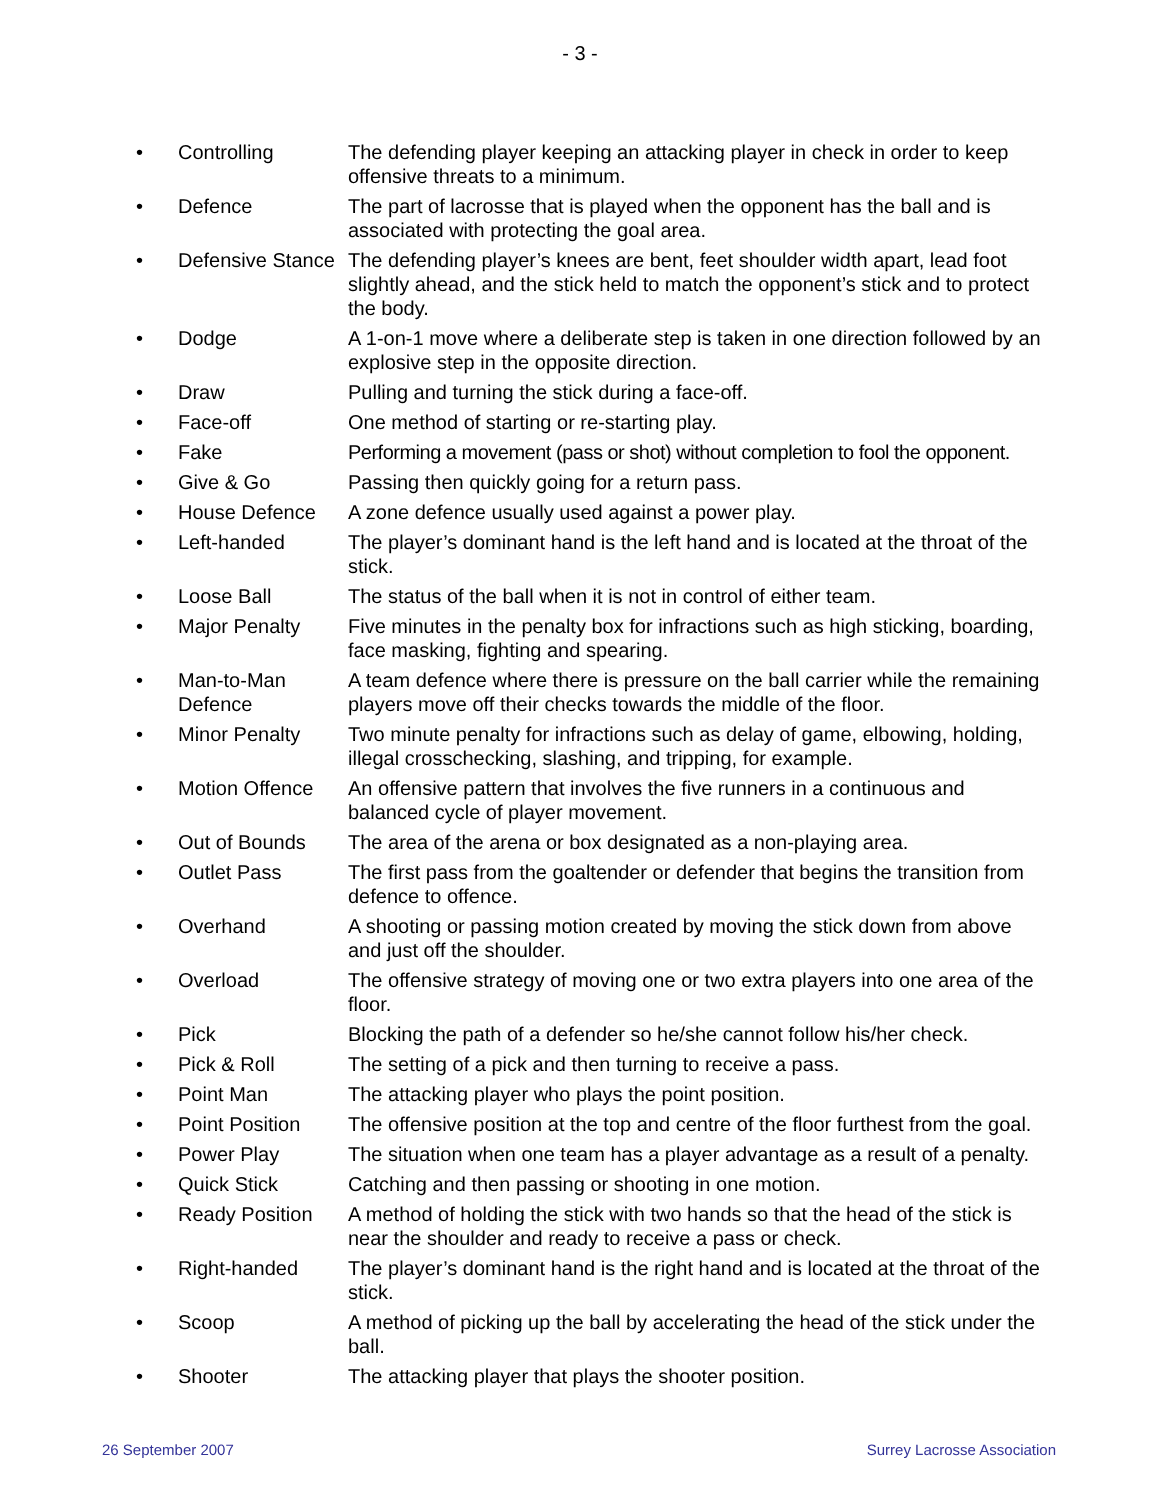- 3 -
| • | Controlling | The defending player keeping an attacking player in check in order to keep offensive threats to a minimum. |
| • | Defence | The part of lacrosse that is played when the opponent has the ball and is associated with protecting the goal area. |
| • | Defensive Stance | The defending player’s knees are bent, feet shoulder width apart, lead foot slightly ahead, and the stick held to match the opponent’s stick and to protect the body. |
| • | Dodge | A 1-on-1 move where a deliberate step is taken in one direction followed by an explosive step in the opposite direction. |
| • | Draw | Pulling and turning the stick during a face-off. |
| • | Face-off | One method of starting or re-starting play. |
| • | Fake | Performing a movement (pass or shot) without completion to fool the opponent. |
| • | Give & Go | Passing then quickly going for a return pass. |
| • | House Defence | A zone defence usually used against a power play. |
| • | Left-handed | The player’s dominant hand is the left hand and is located at the throat of the stick. |
| • | Loose Ball | The status of the ball when it is not in control of either team. |
| • | Major Penalty | Five minutes in the penalty box for infractions such as high sticking, boarding, face masking, fighting and spearing. |
| • | Man-to-Man Defence | A team defence where there is pressure on the ball carrier while the remaining players move off their checks towards the middle of the floor. |
| • | Minor Penalty | Two minute penalty for infractions such as delay of game, elbowing, holding, illegal crosschecking, slashing, and tripping, for example. |
| • | Motion Offence | An offensive pattern that involves the five runners in a continuous and balanced cycle of player movement. |
| • | Out of Bounds | The area of the arena or box designated as a non-playing area. |
| • | Outlet Pass | The first pass from the goaltender or defender that begins the transition from defence to offence. |
| • | Overhand | A shooting or passing motion created by moving the stick down from above and just off the shoulder. |
| • | Overload | The offensive strategy of moving one or two extra players into one area of the floor. |
| • | Pick | Blocking the path of a defender so he/she cannot follow his/her check. |
| • | Pick & Roll | The setting of a pick and then turning to receive a pass. |
| • | Point Man | The attacking player who plays the point position. |
| • | Point Position | The offensive position at the top and centre of the floor furthest from the goal. |
| • | Power Play | The situation when one team has a player advantage as a result of a penalty. |
| • | Quick Stick | Catching and then passing or shooting in one motion. |
| • | Ready Position | A method of holding the stick with two hands so that the head of the stick is near the shoulder and ready to receive a pass or check. |
| • | Right-handed | The player’s dominant hand is the right hand and is located at the throat of the stick. |
| • | Scoop | A method of picking up the ball by accelerating the head of the stick under the ball. |
| • | Shooter | The attacking player that plays the shooter position. |
26 September 2007 Surrey Lacrosse Association